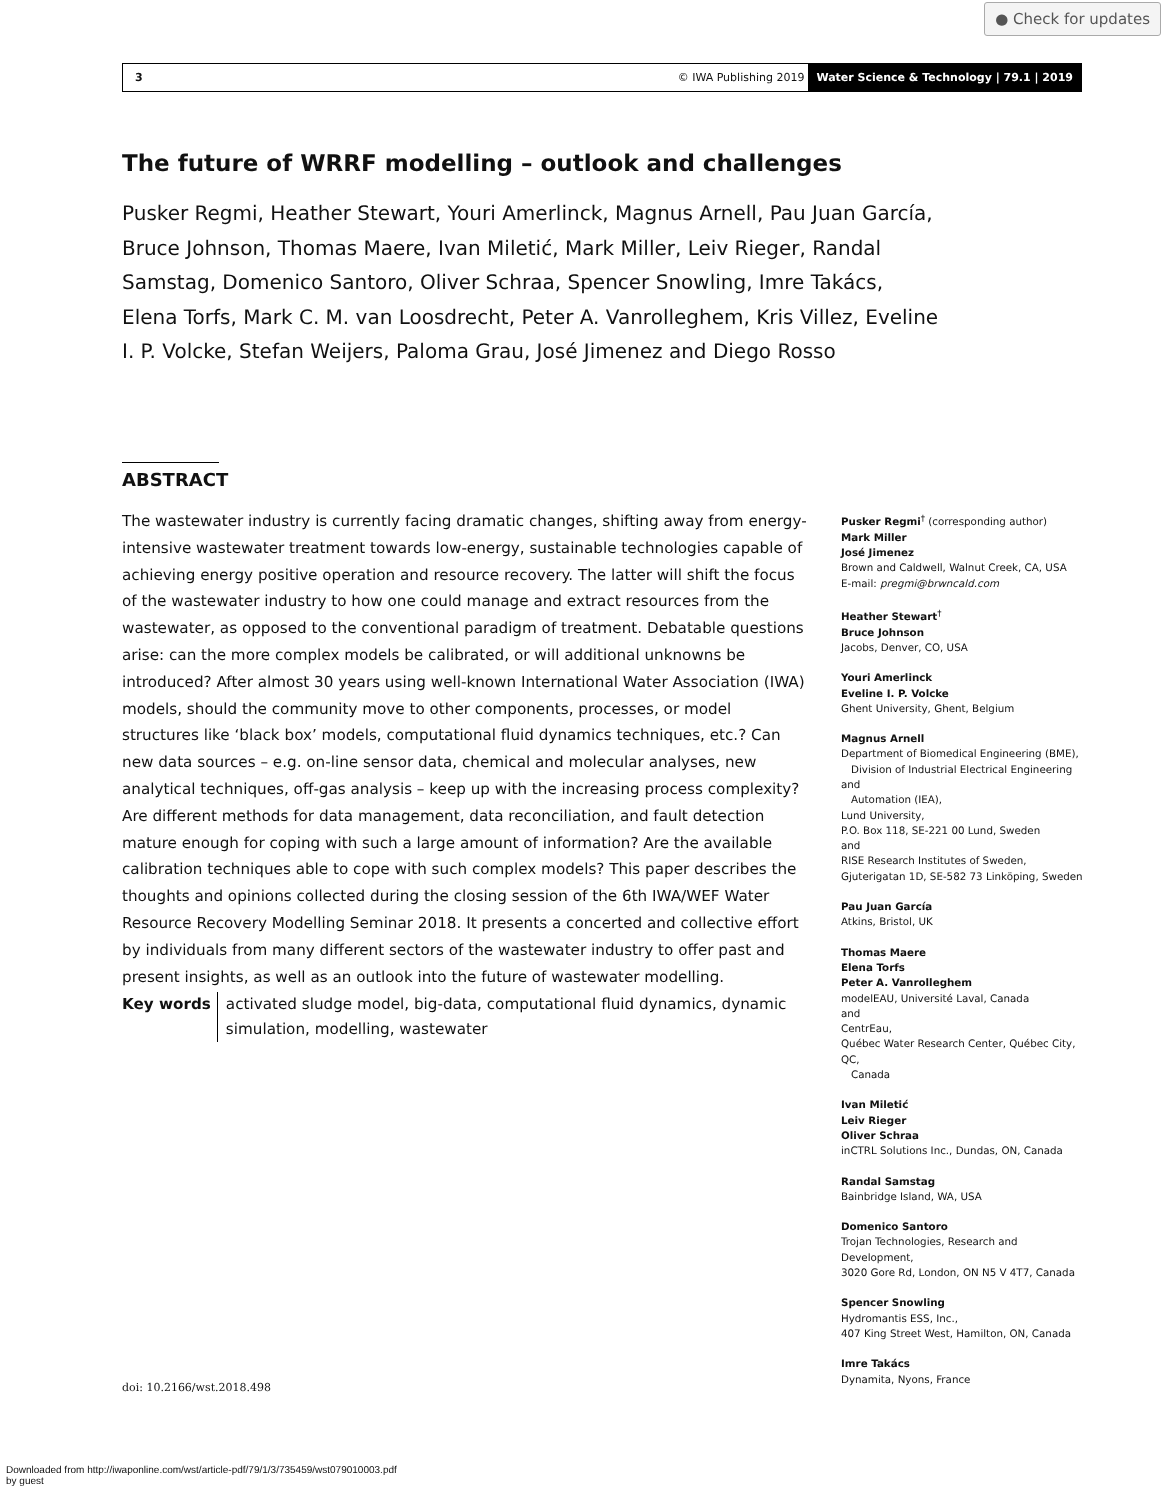● Check for updates
3 © IWA Publishing 2019 Water Science & Technology | 79.1 | 2019
The future of WRRF modelling – outlook and challenges
Pusker Regmi, Heather Stewart, Youri Amerlinck, Magnus Arnell, Pau Juan García, Bruce Johnson, Thomas Maere, Ivan Miletić, Mark Miller, Leiv Rieger, Randal Samstag, Domenico Santoro, Oliver Schraa, Spencer Snowling, Imre Takács, Elena Torfs, Mark C. M. van Loosdrecht, Peter A. Vanrolleghem, Kris Villez, Eveline I. P. Volcke, Stefan Weijers, Paloma Grau, José Jimenez and Diego Rosso
ABSTRACT
The wastewater industry is currently facing dramatic changes, shifting away from energy-intensive wastewater treatment towards low-energy, sustainable technologies capable of achieving energy positive operation and resource recovery. The latter will shift the focus of the wastewater industry to how one could manage and extract resources from the wastewater, as opposed to the conventional paradigm of treatment. Debatable questions arise: can the more complex models be calibrated, or will additional unknowns be introduced? After almost 30 years using well-known International Water Association (IWA) models, should the community move to other components, processes, or model structures like ‘black box’ models, computational fluid dynamics techniques, etc.? Can new data sources – e.g. on-line sensor data, chemical and molecular analyses, new analytical techniques, off-gas analysis – keep up with the increasing process complexity? Are different methods for data management, data reconciliation, and fault detection mature enough for coping with such a large amount of information? Are the available calibration techniques able to cope with such complex models? This paper describes the thoughts and opinions collected during the closing session of the 6th IWA/WEF Water Resource Recovery Modelling Seminar 2018. It presents a concerted and collective effort by individuals from many different sectors of the wastewater industry to offer past and present insights, as well as an outlook into the future of wastewater modelling.
Key words activated sludge model, big-data, computational fluid dynamics, dynamic simulation, modelling, wastewater
Pusker Regmi<sup>†</sup> (corresponding author)
Mark Miller
José Jimenez
Brown and Caldwell, Walnut Creek, CA, USA
E-mail: pregmi@brwncald.com
Heather Stewart<sup>†</sup>
Bruce Johnson
Jacobs, Denver, CO, USA
Youri Amerlinck
Eveline I. P. Volcke
Ghent University, Ghent, Belgium
Magnus Arnell
Department of Biomedical Engineering (BME),
Division of Industrial Electrical Engineering and
Automation (IEA),
Lund University,
P.O. Box 118, SE-221 00 Lund, Sweden
and
RISE Research Institutes of Sweden,
Gjuterigatan 1D, SE-582 73 Linköping, Sweden
Pau Juan García
Atkins, Bristol, UK
Thomas Maere
Elena Torfs
Peter A. Vanrolleghem
modelEAU, Université Laval, Canada
and
CentrEau,
Québec Water Research Center, Québec City, QC,
Canada
Ivan Miletić
Leiv Rieger
Oliver Schraa
inCTRL Solutions Inc., Dundas, ON, Canada
Randal Samstag
Bainbridge Island, WA, USA
Domenico Santoro
Trojan Technologies, Research and Development,
3020 Gore Rd, London, ON N5 V 4T7, Canada
Spencer Snowling
Hydromantis ESS, Inc.,
407 King Street West, Hamilton, ON, Canada
Imre Takács
Dynamita, Nyons, France
doi: 10.2166/wst.2018.498
Downloaded from http://iwaponline.com/wst/article-pdf/79/1/3/735459/wst079010003.pdf
by guest